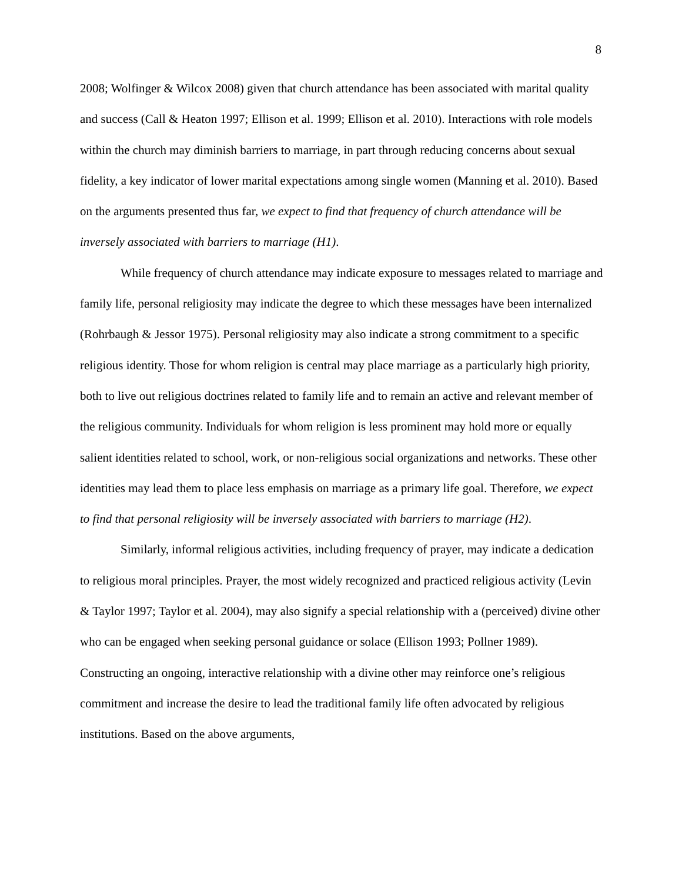8
2008; Wolfinger & Wilcox 2008) given that church attendance has been associated with marital quality and success (Call & Heaton 1997; Ellison et al. 1999; Ellison et al. 2010). Interactions with role models within the church may diminish barriers to marriage, in part through reducing concerns about sexual fidelity, a key indicator of lower marital expectations among single women (Manning et al. 2010). Based on the arguments presented thus far, we expect to find that frequency of church attendance will be inversely associated with barriers to marriage (H1).
While frequency of church attendance may indicate exposure to messages related to marriage and family life, personal religiosity may indicate the degree to which these messages have been internalized (Rohrbaugh & Jessor 1975). Personal religiosity may also indicate a strong commitment to a specific religious identity. Those for whom religion is central may place marriage as a particularly high priority, both to live out religious doctrines related to family life and to remain an active and relevant member of the religious community. Individuals for whom religion is less prominent may hold more or equally salient identities related to school, work, or non-religious social organizations and networks. These other identities may lead them to place less emphasis on marriage as a primary life goal. Therefore, we expect to find that personal religiosity will be inversely associated with barriers to marriage (H2).
Similarly, informal religious activities, including frequency of prayer, may indicate a dedication to religious moral principles. Prayer, the most widely recognized and practiced religious activity (Levin & Taylor 1997; Taylor et al. 2004), may also signify a special relationship with a (perceived) divine other who can be engaged when seeking personal guidance or solace (Ellison 1993; Pollner 1989). Constructing an ongoing, interactive relationship with a divine other may reinforce one’s religious commitment and increase the desire to lead the traditional family life often advocated by religious institutions. Based on the above arguments,